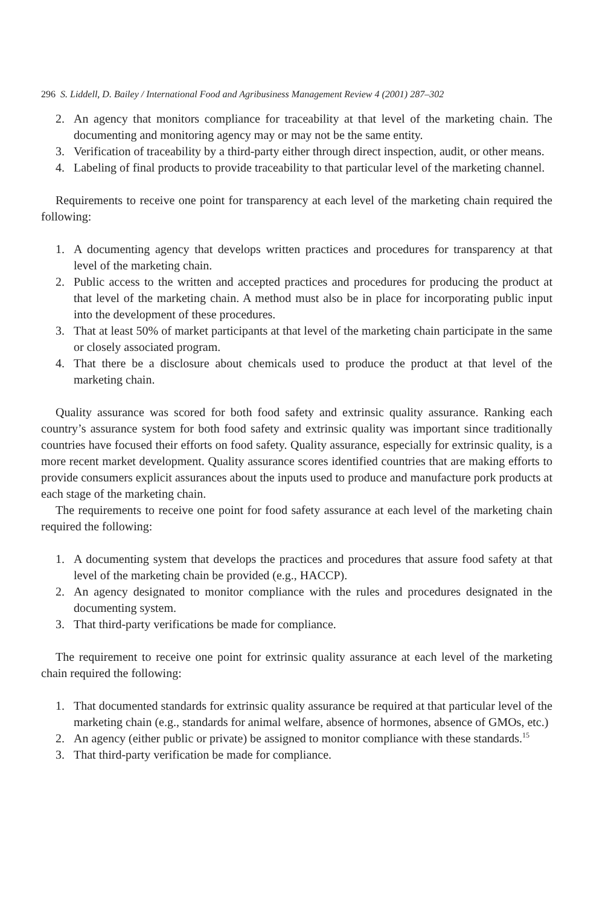296 S. Liddell, D. Bailey / International Food and Agribusiness Management Review 4 (2001) 287–302
2. An agency that monitors compliance for traceability at that level of the marketing chain. The documenting and monitoring agency may or may not be the same entity.
3. Verification of traceability by a third-party either through direct inspection, audit, or other means.
4. Labeling of final products to provide traceability to that particular level of the marketing channel.
Requirements to receive one point for transparency at each level of the marketing chain required the following:
1. A documenting agency that develops written practices and procedures for transparency at that level of the marketing chain.
2. Public access to the written and accepted practices and procedures for producing the product at that level of the marketing chain. A method must also be in place for incorporating public input into the development of these procedures.
3. That at least 50% of market participants at that level of the marketing chain participate in the same or closely associated program.
4. That there be a disclosure about chemicals used to produce the product at that level of the marketing chain.
Quality assurance was scored for both food safety and extrinsic quality assurance. Ranking each country’s assurance system for both food safety and extrinsic quality was important since traditionally countries have focused their efforts on food safety. Quality assurance, especially for extrinsic quality, is a more recent market development. Quality assurance scores identified countries that are making efforts to provide consumers explicit assurances about the inputs used to produce and manufacture pork products at each stage of the marketing chain.
The requirements to receive one point for food safety assurance at each level of the marketing chain required the following:
1. A documenting system that develops the practices and procedures that assure food safety at that level of the marketing chain be provided (e.g., HACCP).
2. An agency designated to monitor compliance with the rules and procedures designated in the documenting system.
3. That third-party verifications be made for compliance.
The requirement to receive one point for extrinsic quality assurance at each level of the marketing chain required the following:
1. That documented standards for extrinsic quality assurance be required at that particular level of the marketing chain (e.g., standards for animal welfare, absence of hormones, absence of GMOs, etc.)
2. An agency (either public or private) be assigned to monitor compliance with these standards.<sup>15</sup>
3. That third-party verification be made for compliance.